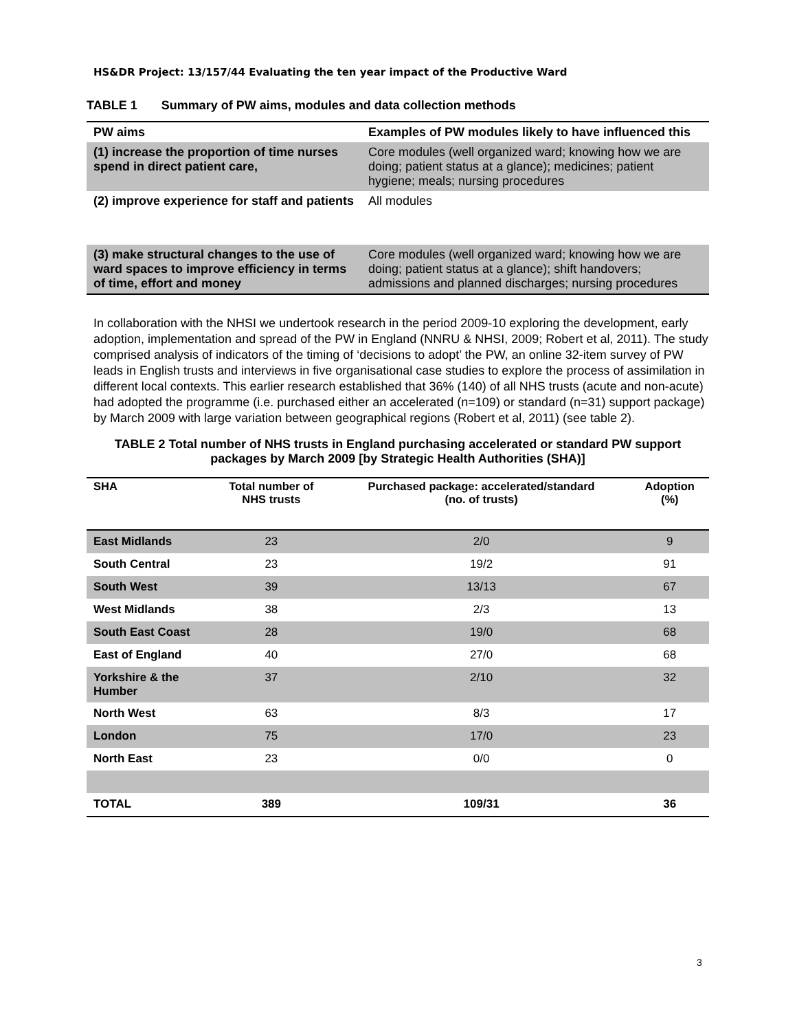HS&DR Project: 13/157/44 Evaluating the ten year impact of the Productive Ward
TABLE 1 Summary of PW aims, modules and data collection methods
| PW aims | Examples of PW modules likely to have influenced this |
| --- | --- |
| (1) increase the proportion of time nurses spend in direct patient care, | Core modules (well organized ward; knowing how we are doing; patient status at a glance); medicines; patient hygiene; meals; nursing procedures |
| (2) improve experience for staff and patients | All modules |
| (3) make structural changes to the use of ward spaces to improve efficiency in terms of time, effort and money | Core modules (well organized ward; knowing how we are doing; patient status at a glance); shift handovers; admissions and planned discharges; nursing procedures |
In collaboration with the NHSI we undertook research in the period 2009-10 exploring the development, early adoption, implementation and spread of the PW in England (NNRU & NHSI, 2009; Robert et al, 2011). The study comprised analysis of indicators of the timing of ‘decisions to adopt’ the PW, an online 32-item survey of PW leads in English trusts and interviews in five organisational case studies to explore the process of assimilation in different local contexts. This earlier research established that 36% (140) of all NHS trusts (acute and non-acute) had adopted the programme (i.e. purchased either an accelerated (n=109) or standard (n=31) support package) by March 2009 with large variation between geographical regions (Robert et al, 2011) (see table 2).
TABLE 2 Total number of NHS trusts in England purchasing accelerated or standard PW support packages by March 2009 [by Strategic Health Authorities (SHA)]
| SHA | Total number of NHS trusts | Purchased package: accelerated/standard (no. of trusts) | Adoption (%) |
| --- | --- | --- | --- |
| East Midlands | 23 | 2/0 | 9 |
| South Central | 23 | 19/2 | 91 |
| South West | 39 | 13/13 | 67 |
| West Midlands | 38 | 2/3 | 13 |
| South East Coast | 28 | 19/0 | 68 |
| East of England | 40 | 27/0 | 68 |
| Yorkshire & the Humber | 37 | 2/10 | 32 |
| North West | 63 | 8/3 | 17 |
| London | 75 | 17/0 | 23 |
| North East | 23 | 0/0 | 0 |
| TOTAL | 389 | 109/31 | 36 |
3